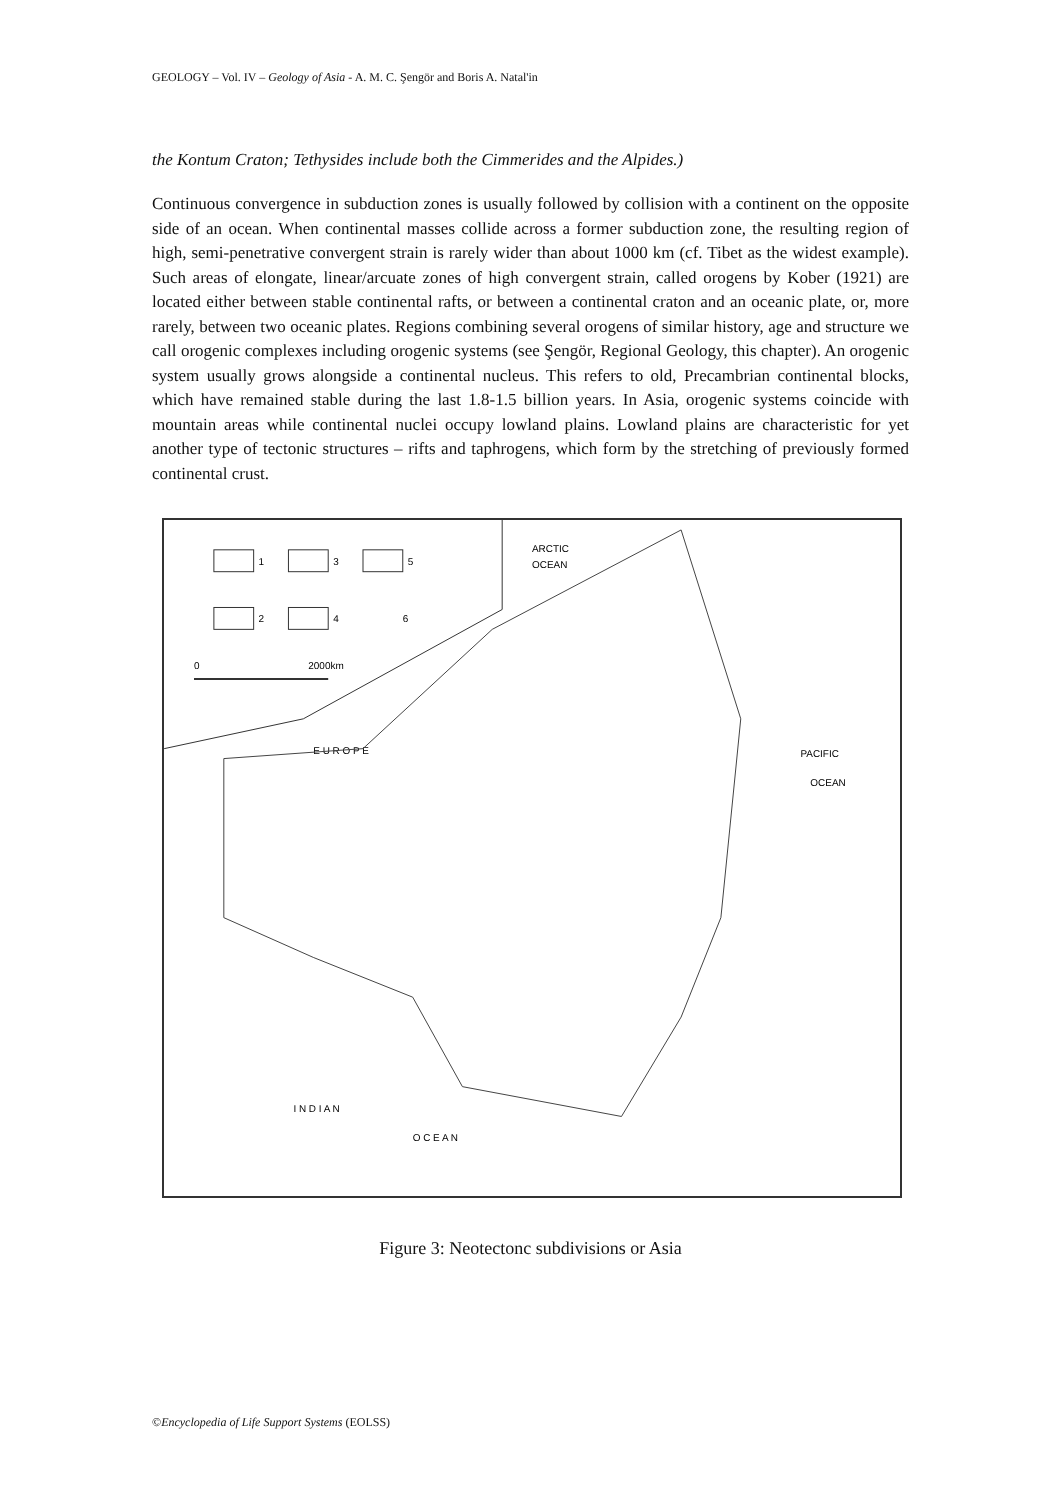GEOLOGY – Vol. IV – Geology of Asia - A. M. C. Şengör and Boris A. Natal'in
the Kontum Craton; Tethysides include both the Cimmerides and the Alpides.)
Continuous convergence in subduction zones is usually followed by collision with a continent on the opposite side of an ocean. When continental masses collide across a former subduction zone, the resulting region of high, semi-penetrative convergent strain is rarely wider than about 1000 km (cf. Tibet as the widest example). Such areas of elongate, linear/arcuate zones of high convergent strain, called orogens by Kober (1921) are located either between stable continental rafts, or between a continental craton and an oceanic plate, or, more rarely, between two oceanic plates. Regions combining several orogens of similar history, age and structure we call orogenic complexes including orogenic systems (see Şengör, Regional Geology, this chapter). An orogenic system usually grows alongside a continental nucleus. This refers to old, Precambrian continental blocks, which have remained stable during the last 1.8-1.5 billion years. In Asia, orogenic systems coincide with mountain areas while continental nuclei occupy lowland plains. Lowland plains are characteristic for yet another type of tectonic structures – rifts and taphrogens, which form by the stretching of previously formed continental crust.
1
3
5
2
4
6
0
2000km
ARCTIC
OCEAN
E U R O P E
PACIFIC
OCEAN
I N D I A N
O C E A N
Figure 3: Neotectonc subdivisions or Asia
©Encyclopedia of Life Support Systems (EOLSS)